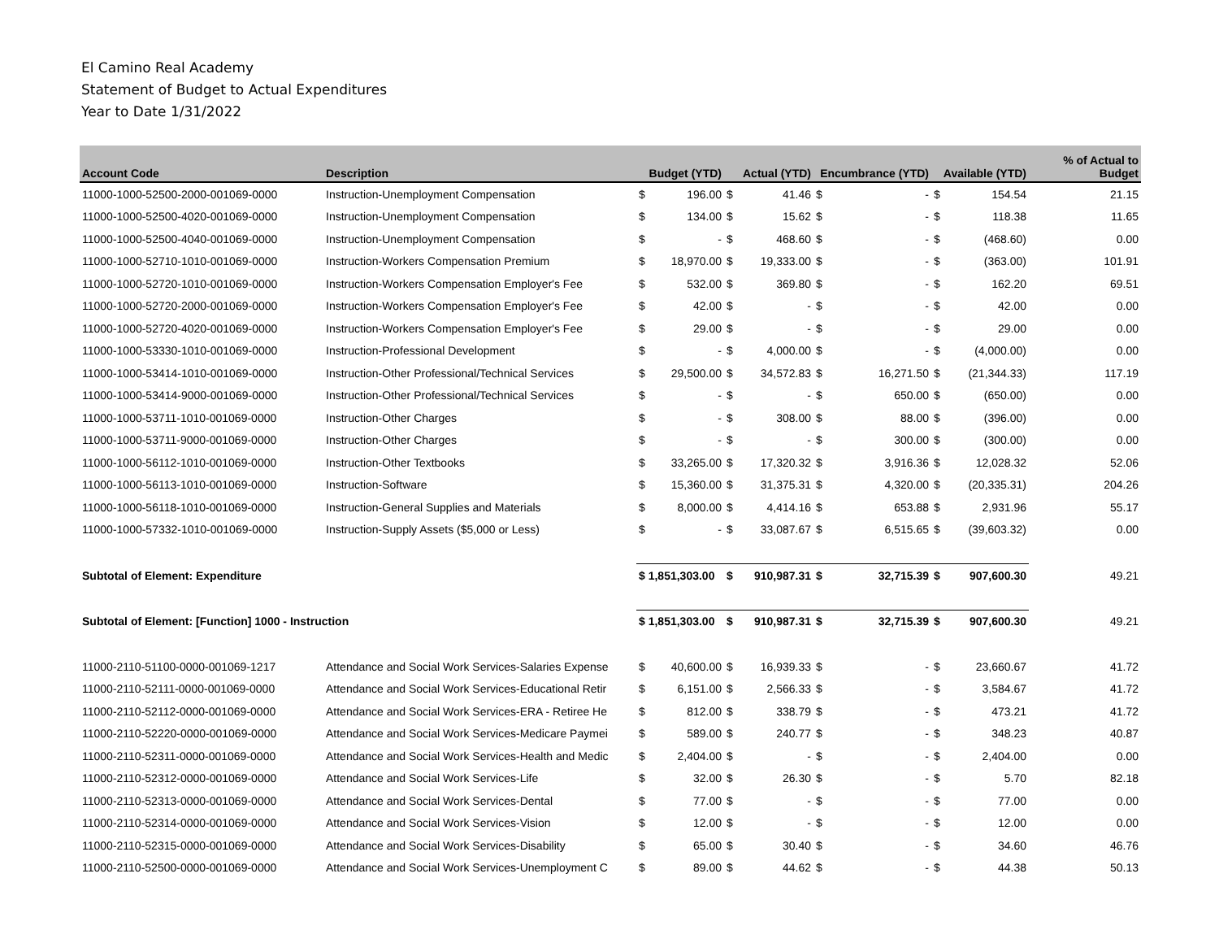El Camino Real Academy
Statement of Budget to Actual Expenditures
Year to Date 1/31/2022
| Account Code | Description | Budget (YTD) | | Actual (YTD) | | Encumbrance (YTD) | | Available (YTD) | | % of Actual to Budget |
| --- | --- | --- | --- | --- | --- | --- | --- | --- | --- | --- |
| 11000-1000-52500-2000-001069-0000 | Instruction-Unemployment Compensation | $ | 196.00 | $ | 41.46 | $ | - | $ | 154.54 | 21.15 |
| 11000-1000-52500-4020-001069-0000 | Instruction-Unemployment Compensation | $ | 134.00 | $ | 15.62 | $ | - | $ | 118.38 | 11.65 |
| 11000-1000-52500-4040-001069-0000 | Instruction-Unemployment Compensation | $ | - | $ | 468.60 | $ | - | $ | (468.60) | 0.00 |
| 11000-1000-52710-1010-001069-0000 | Instruction-Workers Compensation Premium | $ | 18,970.00 | $ | 19,333.00 | $ | - | $ | (363.00) | 101.91 |
| 11000-1000-52720-1010-001069-0000 | Instruction-Workers Compensation Employer's Fee | $ | 532.00 | $ | 369.80 | $ | - | $ | 162.20 | 69.51 |
| 11000-1000-52720-2000-001069-0000 | Instruction-Workers Compensation Employer's Fee | $ | 42.00 | $ | - | $ | - | $ | 42.00 | 0.00 |
| 11000-1000-52720-4020-001069-0000 | Instruction-Workers Compensation Employer's Fee | $ | 29.00 | $ | - | $ | - | $ | 29.00 | 0.00 |
| 11000-1000-53330-1010-001069-0000 | Instruction-Professional Development | $ | - | $ | 4,000.00 | $ | - | $ | (4,000.00) | 0.00 |
| 11000-1000-53414-1010-001069-0000 | Instruction-Other Professional/Technical Services | $ | 29,500.00 | $ | 34,572.83 | $ | 16,271.50 | $ | (21,344.33) | 117.19 |
| 11000-1000-53414-9000-001069-0000 | Instruction-Other Professional/Technical Services | $ | - | $ | - | $ | 650.00 | $ | (650.00) | 0.00 |
| 11000-1000-53711-1010-001069-0000 | Instruction-Other Charges | $ | - | $ | 308.00 | $ | 88.00 | $ | (396.00) | 0.00 |
| 11000-1000-53711-9000-001069-0000 | Instruction-Other Charges | $ | - | $ | - | $ | 300.00 | $ | (300.00) | 0.00 |
| 11000-1000-56112-1010-001069-0000 | Instruction-Other Textbooks | $ | 33,265.00 | $ | 17,320.32 | $ | 3,916.36 | $ | 12,028.32 | 52.06 |
| 11000-1000-56113-1010-001069-0000 | Instruction-Software | $ | 15,360.00 | $ | 31,375.31 | $ | 4,320.00 | $ | (20,335.31) | 204.26 |
| 11000-1000-56118-1010-001069-0000 | Instruction-General Supplies and Materials | $ | 8,000.00 | $ | 4,414.16 | $ | 653.88 | $ | 2,931.96 | 55.17 |
| 11000-1000-57332-1010-001069-0000 | Instruction-Supply Assets ($5,000 or Less) | $ | - | $ | 33,087.67 | $ | 6,515.65 | $ | (39,603.32) | 0.00 |
| Subtotal of Element: Expenditure | | $ 1,851,303.00 | | $ | 910,987.31 | $ | 32,715.39 | $ | 907,600.30 | 49.21 |
| Subtotal of Element: [Function] 1000 - Instruction | | $ 1,851,303.00 | | $ | 910,987.31 | $ | 32,715.39 | $ | 907,600.30 | 49.21 |
| 11000-2110-51100-0000-001069-1217 | Attendance and Social Work Services-Salaries Expense | $ | 40,600.00 | $ | 16,939.33 | $ | - | $ | 23,660.67 | 41.72 |
| 11000-2110-52111-0000-001069-0000 | Attendance and Social Work Services-Educational Retir | $ | 6,151.00 | $ | 2,566.33 | $ | - | $ | 3,584.67 | 41.72 |
| 11000-2110-52112-0000-001069-0000 | Attendance and Social Work Services-ERA - Retiree He | $ | 812.00 | $ | 338.79 | $ | - | $ | 473.21 | 41.72 |
| 11000-2110-52220-0000-001069-0000 | Attendance and Social Work Services-Medicare Paymei | $ | 589.00 | $ | 240.77 | $ | - | $ | 348.23 | 40.87 |
| 11000-2110-52311-0000-001069-0000 | Attendance and Social Work Services-Health and Medic | $ | 2,404.00 | $ | - | $ | - | $ | 2,404.00 | 0.00 |
| 11000-2110-52312-0000-001069-0000 | Attendance and Social Work Services-Life | $ | 32.00 | $ | 26.30 | $ | - | $ | 5.70 | 82.18 |
| 11000-2110-52313-0000-001069-0000 | Attendance and Social Work Services-Dental | $ | 77.00 | $ | - | $ | - | $ | 77.00 | 0.00 |
| 11000-2110-52314-0000-001069-0000 | Attendance and Social Work Services-Vision | $ | 12.00 | $ | - | $ | - | $ | 12.00 | 0.00 |
| 11000-2110-52315-0000-001069-0000 | Attendance and Social Work Services-Disability | $ | 65.00 | $ | 30.40 | $ | - | $ | 34.60 | 46.76 |
| 11000-2110-52500-0000-001069-0000 | Attendance and Social Work Services-Unemployment C | $ | 89.00 | $ | 44.62 | $ | - | $ | 44.38 | 50.13 |